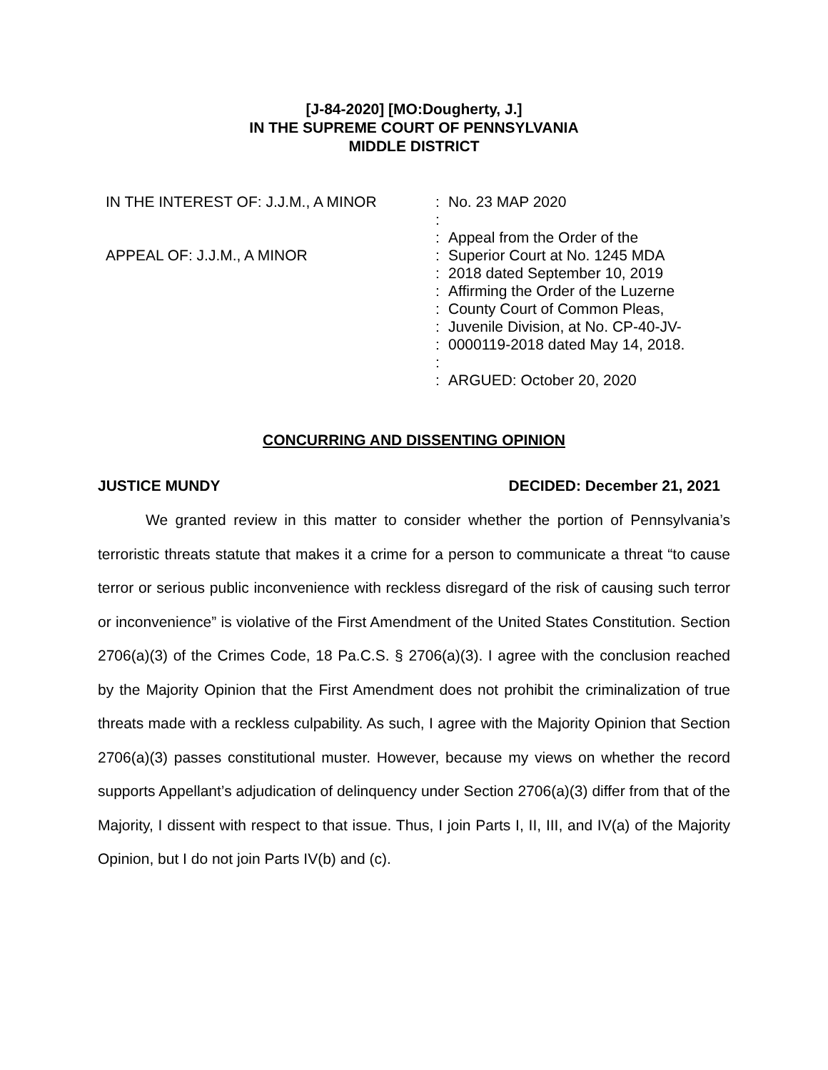[J-84-2020] [MO:Dougherty, J.]
IN THE SUPREME COURT OF PENNSYLVANIA
MIDDLE DISTRICT
IN THE INTEREST OF: J.J.M., A MINOR
APPEAL OF: J.J.M., A MINOR
:
:
:
:
:
:
:
:
:
:
:
No. 23 MAP 2020
Appeal from the Order of the
Superior Court at No. 1245 MDA
2018 dated September 10, 2019
Affirming the Order of the Luzerne
County Court of Common Pleas,
Juvenile Division, at No. CP-40-JV-
0000119-2018 dated May 14, 2018.
ARGUED: October 20, 2020
CONCURRING AND DISSENTING OPINION
JUSTICE MUNDY DECIDED: December 21, 2021
We granted review in this matter to consider whether the portion of Pennsylvania’s terroristic threats statute that makes it a crime for a person to communicate a threat “to cause terror or serious public inconvenience with reckless disregard of the risk of causing such terror or inconvenience” is violative of the First Amendment of the United States Constitution. Section 2706(a)(3) of the Crimes Code, 18 Pa.C.S. § 2706(a)(3). I agree with the conclusion reached by the Majority Opinion that the First Amendment does not prohibit the criminalization of true threats made with a reckless culpability. As such, I agree with the Majority Opinion that Section 2706(a)(3) passes constitutional muster. However, because my views on whether the record supports Appellant’s adjudication of delinquency under Section 2706(a)(3) differ from that of the Majority, I dissent with respect to that issue. Thus, I join Parts I, II, III, and IV(a) of the Majority Opinion, but I do not join Parts IV(b) and (c).